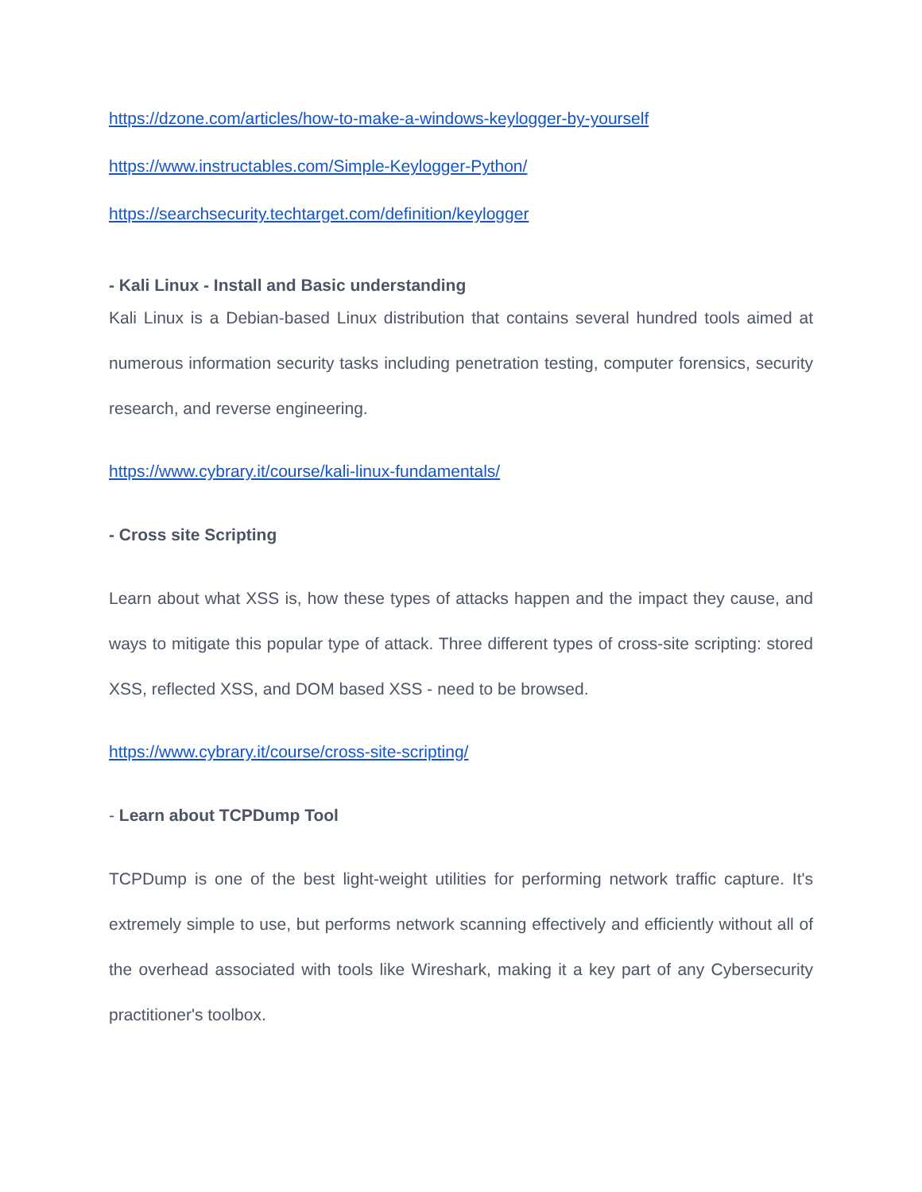https://dzone.com/articles/how-to-make-a-windows-keylogger-by-yourself
https://www.instructables.com/Simple-Keylogger-Python/
https://searchsecurity.techtarget.com/definition/keylogger
- Kali Linux - Install and Basic understanding
Kali Linux is a Debian-based Linux distribution that contains several hundred tools aimed at numerous information security tasks including penetration testing, computer forensics, security research, and reverse engineering.
https://www.cybrary.it/course/kali-linux-fundamentals/
- Cross site Scripting
Learn about what XSS is, how these types of attacks happen and the impact they cause, and ways to mitigate this popular type of attack. Three different types of cross-site scripting: stored XSS, reflected XSS, and DOM based XSS - need to be browsed.
https://www.cybrary.it/course/cross-site-scripting/
- Learn about TCPDump Tool
TCPDump is one of the best light-weight utilities for performing network traffic capture. It's extremely simple to use, but performs network scanning effectively and efficiently without all of the overhead associated with tools like Wireshark, making it a key part of any Cybersecurity practitioner's toolbox.